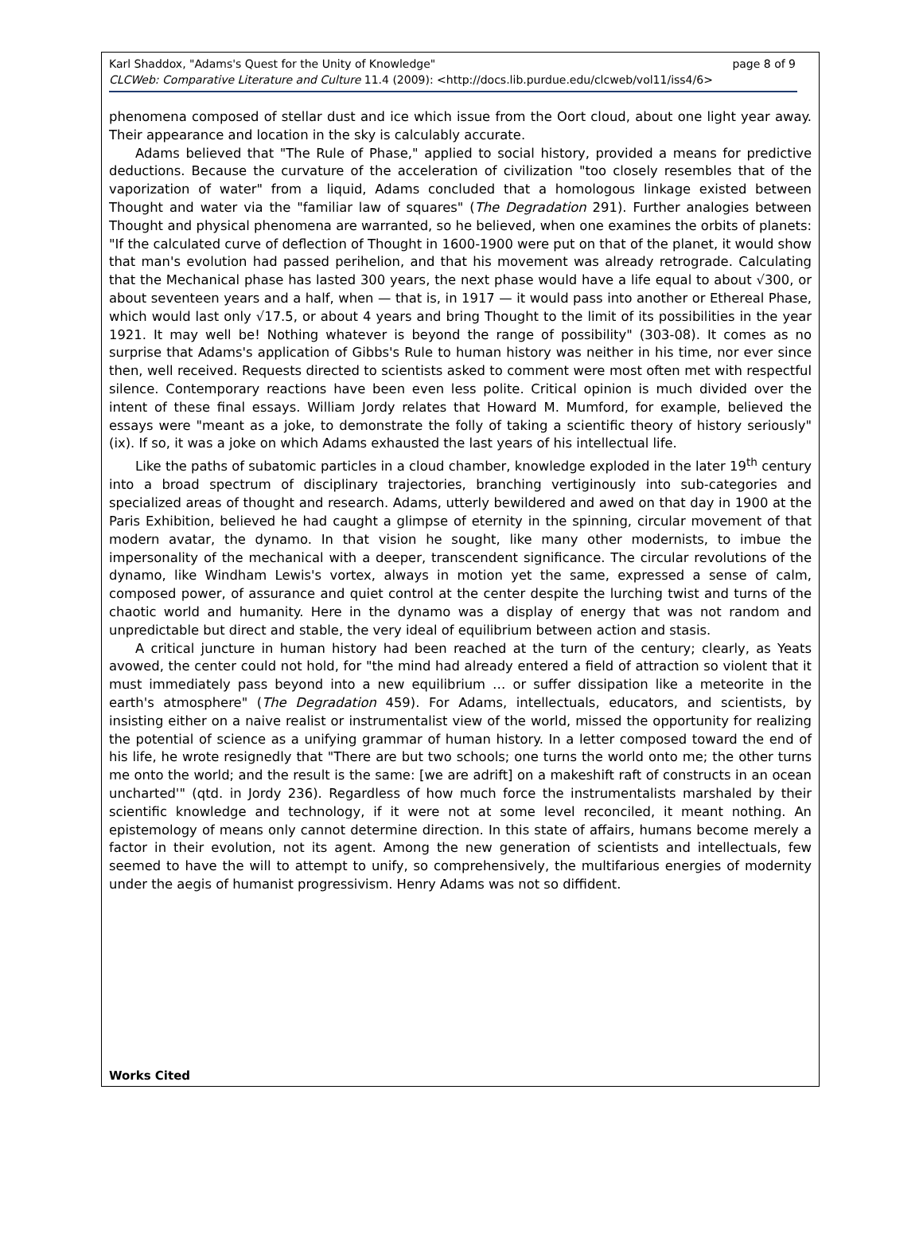page 8 of 9 Karl Shaddox, "Adams's Quest for the Unity of Knowledge"
CLCWeb: Comparative Literature and Culture 11.4 (2009): <http://docs.lib.purdue.edu/clcweb/vol11/iss4/6>
phenomena composed of stellar dust and ice which issue from the Oort cloud, about one light year away. Their appearance and location in the sky is calculably accurate.
Adams believed that "The Rule of Phase," applied to social history, provided a means for predictive deductions. Because the curvature of the acceleration of civilization "too closely resembles that of the vaporization of water" from a liquid, Adams concluded that a homologous linkage existed between Thought and water via the "familiar law of squares" (The Degradation 291). Further analogies between Thought and physical phenomena are warranted, so he believed, when one examines the orbits of planets: "If the calculated curve of deflection of Thought in 1600-1900 were put on that of the planet, it would show that man's evolution had passed perihelion, and that his movement was already retrograde. Calculating that the Mechanical phase has lasted 300 years, the next phase would have a life equal to about √300, or about seventeen years and a half, when — that is, in 1917 — it would pass into another or Ethereal Phase, which would last only √17.5, or about 4 years and bring Thought to the limit of its possibilities in the year 1921. It may well be! Nothing whatever is beyond the range of possibility" (303-08). It comes as no surprise that Adams's application of Gibbs's Rule to human history was neither in his time, nor ever since then, well received. Requests directed to scientists asked to comment were most often met with respectful silence. Contemporary reactions have been even less polite. Critical opinion is much divided over the intent of these final essays. William Jordy relates that Howard M. Mumford, for example, believed the essays were "meant as a joke, to demonstrate the folly of taking a scientific theory of history seriously" (ix). If so, it was a joke on which Adams exhausted the last years of his intellectual life.
Like the paths of subatomic particles in a cloud chamber, knowledge exploded in the later 19<sup>th</sup> century into a broad spectrum of disciplinary trajectories, branching vertiginously into sub-categories and specialized areas of thought and research. Adams, utterly bewildered and awed on that day in 1900 at the Paris Exhibition, believed he had caught a glimpse of eternity in the spinning, circular movement of that modern avatar, the dynamo. In that vision he sought, like many other modernists, to imbue the impersonality of the mechanical with a deeper, transcendent significance. The circular revolutions of the dynamo, like Windham Lewis's vortex, always in motion yet the same, expressed a sense of calm, composed power, of assurance and quiet control at the center despite the lurching twist and turns of the chaotic world and humanity. Here in the dynamo was a display of energy that was not random and unpredictable but direct and stable, the very ideal of equilibrium between action and stasis.
A critical juncture in human history had been reached at the turn of the century; clearly, as Yeats avowed, the center could not hold, for "the mind had already entered a field of attraction so violent that it must immediately pass beyond into a new equilibrium … or suffer dissipation like a meteorite in the earth's atmosphere" (The Degradation 459). For Adams, intellectuals, educators, and scientists, by insisting either on a naive realist or instrumentalist view of the world, missed the opportunity for realizing the potential of science as a unifying grammar of human history. In a letter composed toward the end of his life, he wrote resignedly that "There are but two schools; one turns the world onto me; the other turns me onto the world; and the result is the same: [we are adrift] on a makeshift raft of constructs in an ocean uncharted'" (qtd. in Jordy 236). Regardless of how much force the instrumentalists marshaled by their scientific knowledge and technology, if it were not at some level reconciled, it meant nothing. An epistemology of means only cannot determine direction. In this state of affairs, humans become merely a factor in their evolution, not its agent. Among the new generation of scientists and intellectuals, few seemed to have the will to attempt to unify, so comprehensively, the multifarious energies of modernity under the aegis of humanist progressivism. Henry Adams was not so diffident.
Works Cited